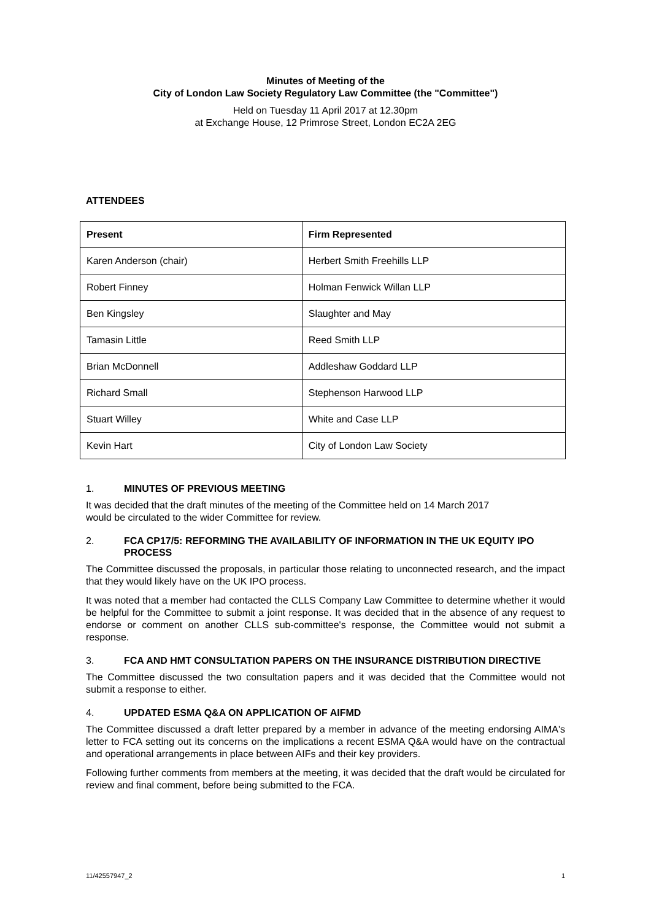Minutes of Meeting of the
City of London Law Society Regulatory Law Committee (the "Committee")
Held on Tuesday 11 April 2017 at 12.30pm
at Exchange House, 12 Primrose Street, London EC2A 2EG
ATTENDEES
| Present | Firm Represented |
| --- | --- |
| Karen Anderson (chair) | Herbert Smith Freehills LLP |
| Robert Finney | Holman Fenwick Willan LLP |
| Ben Kingsley | Slaughter and May |
| Tamasin Little | Reed Smith LLP |
| Brian McDonnell | Addleshaw Goddard LLP |
| Richard Small | Stephenson Harwood LLP |
| Stuart Willey | White and Case LLP |
| Kevin Hart | City of London Law Society |
1. MINUTES OF PREVIOUS MEETING
It was decided that the draft minutes of the meeting of the Committee held on 14 March 2017
would be circulated to the wider Committee for review.
2. FCA CP17/5: REFORMING THE AVAILABILITY OF INFORMATION IN THE UK EQUITY IPO PROCESS
The Committee discussed the proposals, in particular those relating to unconnected research, and the impact that they would likely have on the UK IPO process.
It was noted that a member had contacted the CLLS Company Law Committee to determine whether it would be helpful for the Committee to submit a joint response. It was decided that in the absence of any request to endorse or comment on another CLLS sub-committee's response, the Committee would not submit a response.
3. FCA AND HMT CONSULTATION PAPERS ON THE INSURANCE DISTRIBUTION DIRECTIVE
The Committee discussed the two consultation papers and it was decided that the Committee would not submit a response to either.
4. UPDATED ESMA Q&A ON APPLICATION OF AIFMD
The Committee discussed a draft letter prepared by a member in advance of the meeting endorsing AIMA's letter to FCA setting out its concerns on the implications a recent ESMA Q&A would have on the contractual and operational arrangements in place between AIFs and their key providers.
Following further comments from members at the meeting, it was decided that the draft would be circulated for review and final comment, before being submitted to the FCA.
11/42557947_2 1